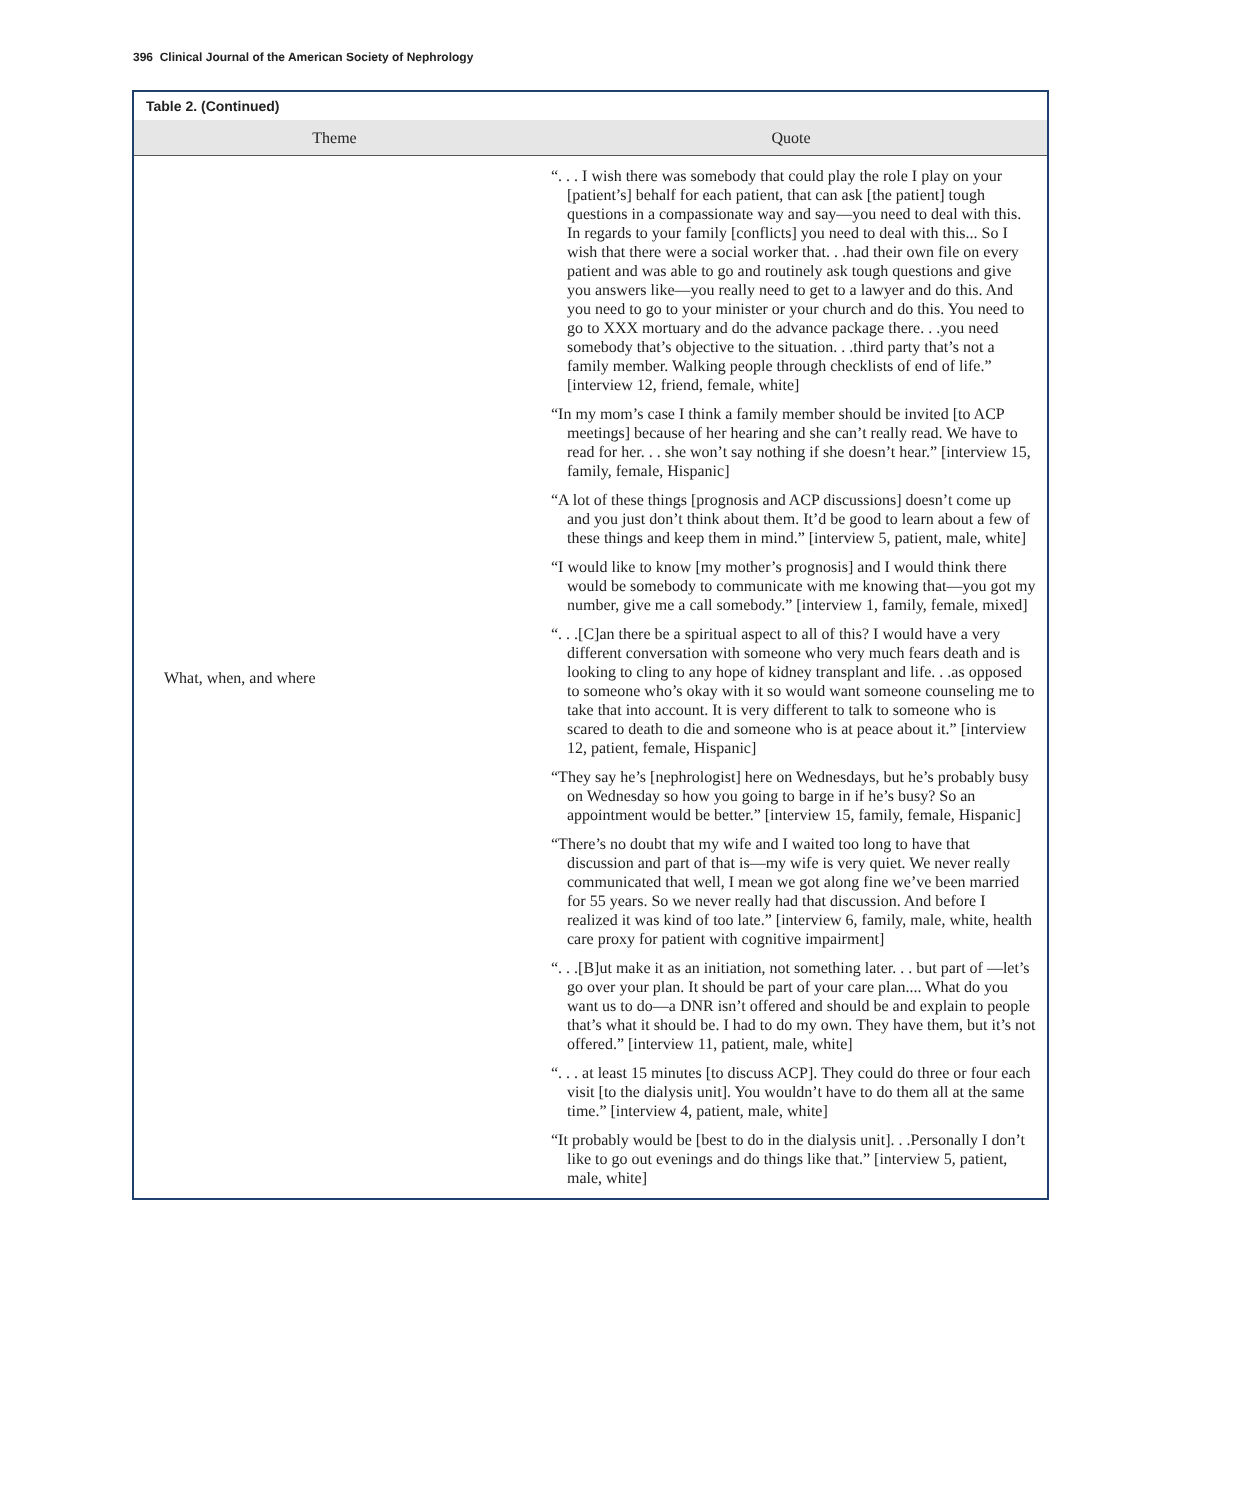396 Clinical Journal of the American Society of Nephrology
Table 2. (Continued)
| Theme | Quote |
| --- | --- |
| What, when, and where | “. . . I wish there was somebody that could play the role I play on your [patient’s] behalf for each patient, that can ask [the patient] tough questions in a compassionate way and say—you need to deal with this. In regards to your family [conflicts] you need to deal with this... So I wish that there were a social worker that. . .had their own file on every patient and was able to go and routinely ask tough questions and give you answers like—you really need to get to a lawyer and do this. And you need to go to your minister or your church and do this. You need to go to XXX mortuary and do the advance package there. . .you need somebody that’s objective to the situation. . .third party that’s not a family member. Walking people through checklists of end of life.” [interview 12, friend, female, white] “In my mom’s case I think a family member should be invited [to ACP meetings] because of her hearing and she can’t really read. We have to read for her. . . she won’t say nothing if she doesn’t hear.” [interview 15, family, female, Hispanic] “A lot of these things [prognosis and ACP discussions] doesn’t come up and you just don’t think about them. It’d be good to learn about a few of these things and keep them in mind.” [interview 5, patient, male, white] “I would like to know [my mother’s prognosis] and I would think there would be somebody to communicate with me knowing that—you got my number, give me a call somebody.” [interview 1, family, female, mixed] “. . .[C]an there be a spiritual aspect to all of this? I would have a very different conversation with someone who very much fears death and is looking to cling to any hope of kidney transplant and life. . .as opposed to someone who’s okay with it so would want someone counseling me to take that into account. It is very different to talk to someone who is scared to death to die and someone who is at peace about it.” [interview 12, patient, female, Hispanic] “They say he’s [nephrologist] here on Wednesdays, but he’s probably busy on Wednesday so how you going to barge in if he’s busy? So an appointment would be better.” [interview 15, family, female, Hispanic] “There’s no doubt that my wife and I waited too long to have that discussion and part of that is—my wife is very quiet. We never really communicated that well, I mean we got along fine we’ve been married for 55 years. So we never really had that discussion. And before I realized it was kind of too late.” [interview 6, family, male, white, health care proxy for patient with cognitive impairment] “. . .[B]ut make it as an initiation, not something later. . . but part of —let’s go over your plan. It should be part of your care plan.... What do you want us to do—a DNR isn’t offered and should be and explain to people that’s what it should be. I had to do my own. They have them, but it’s not offered.” [interview 11, patient, male, white] “. . . at least 15 minutes [to discuss ACP]. They could do three or four each visit [to the dialysis unit]. You wouldn’t have to do them all at the same time.” [interview 4, patient, male, white] “It probably would be [best to do in the dialysis unit]. . .Personally I don’t like to go out evenings and do things like that.” [interview 5, patient, male, white] |